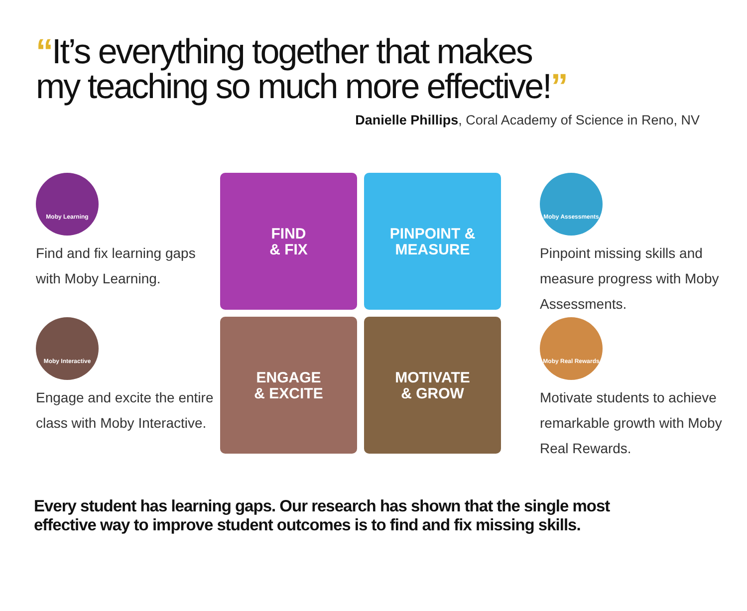“It’s everything together that makes
my teaching so much more effective!”
Danielle Phillips, Coral Academy of Science in Reno, NV
Moby Learning
Find and fix learning gaps with Moby Learning.
Moby Interactive
Engage and excite the entire class with Moby Interactive.
FIND
& FIX
PINPOINT &
MEASURE
ENGAGE
& EXCITE
MOTIVATE
& GROW
Moby Assessments
Pinpoint missing skills and measure progress with Moby Assessments.
Moby Real Rewards
Motivate students to achieve remarkable growth with Moby Real Rewards.
Every student has learning gaps. Our research has shown that the single most
effective way to improve student outcomes is to find and fix missing skills.